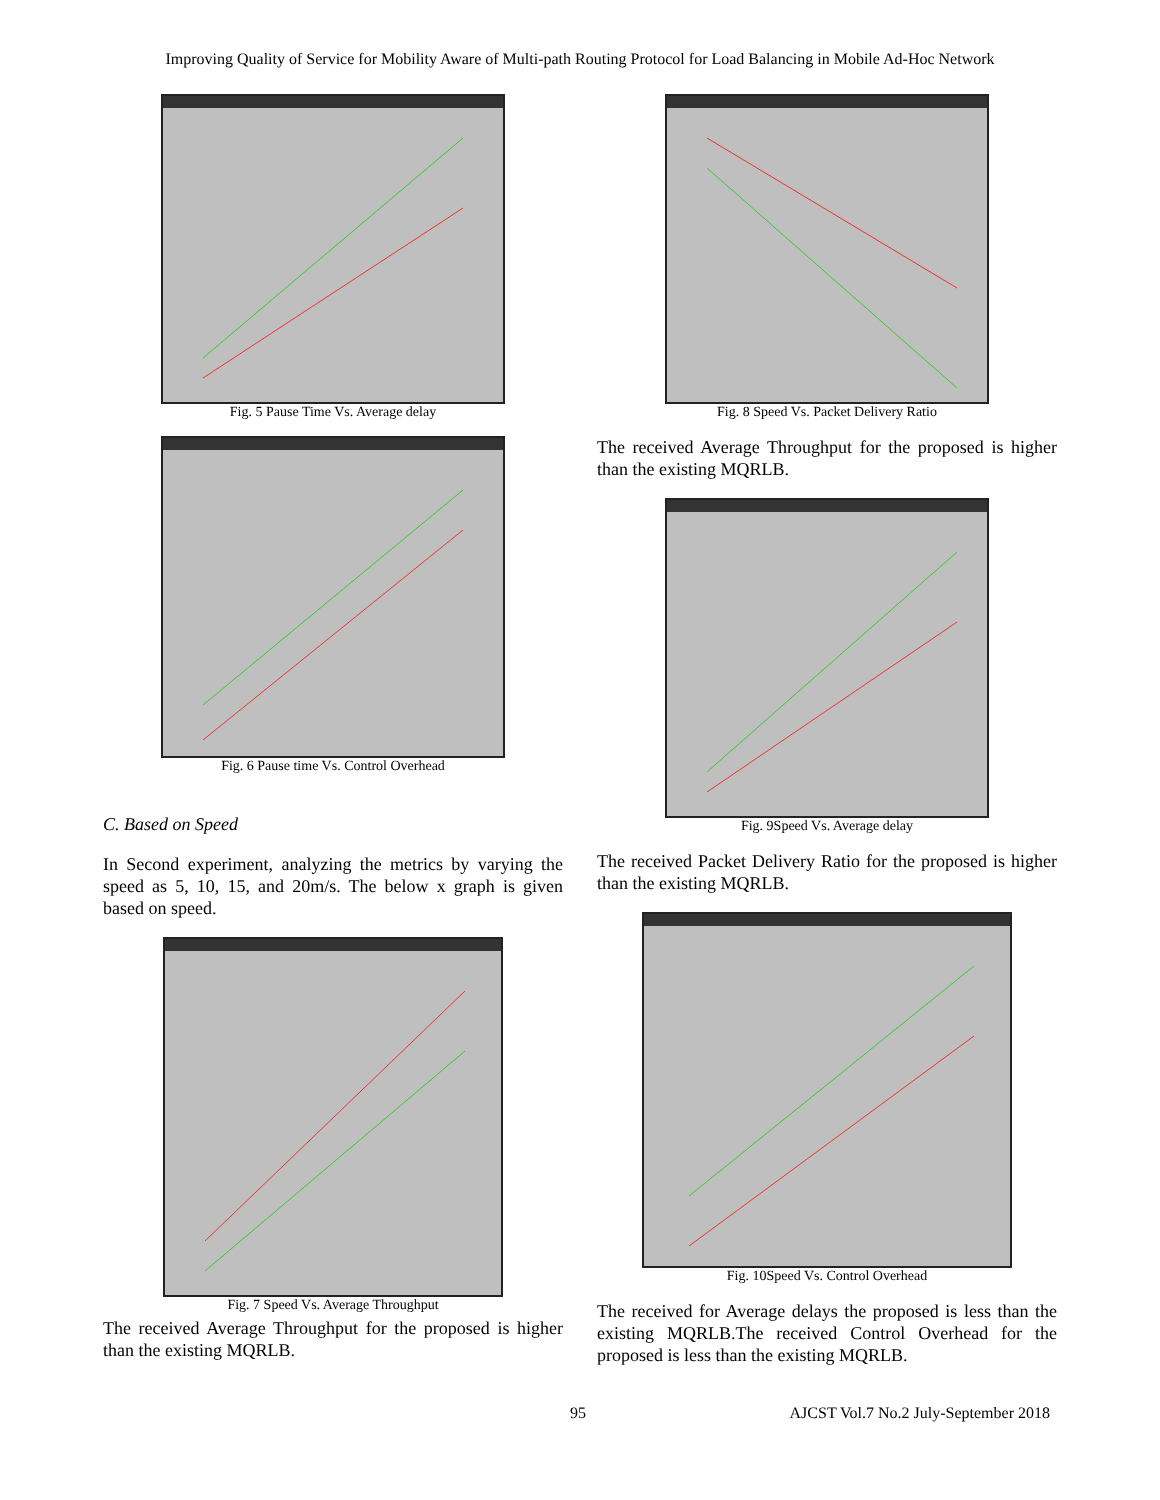Improving Quality of Service for Mobility Aware of Multi-path Routing Protocol for Load Balancing in Mobile Ad-Hoc Network
Fig. 5 Pause Time Vs. Average delay
Fig. 6 Pause time Vs. Control Overhead
C. Based on Speed
In Second experiment, analyzing the metrics by varying the speed as 5, 10, 15, and 20m/s. The below x graph is given based on speed.
Fig. 7 Speed Vs. Average Throughput
The received Average Throughput for the proposed is higher than the existing MQRLB.
Fig. 8 Speed Vs. Packet Delivery Ratio
The received Average Throughput for the proposed is higher than the existing MQRLB.
Fig. 9Speed Vs. Average delay
The received Packet Delivery Ratio for the proposed is higher than the existing MQRLB.
Fig. 10Speed Vs. Control Overhead
The received for Average delays the proposed is less than the existing MQRLB.The received Control Overhead for the proposed is less than the existing MQRLB.
95 AJCST Vol.7 No.2 July-September 2018